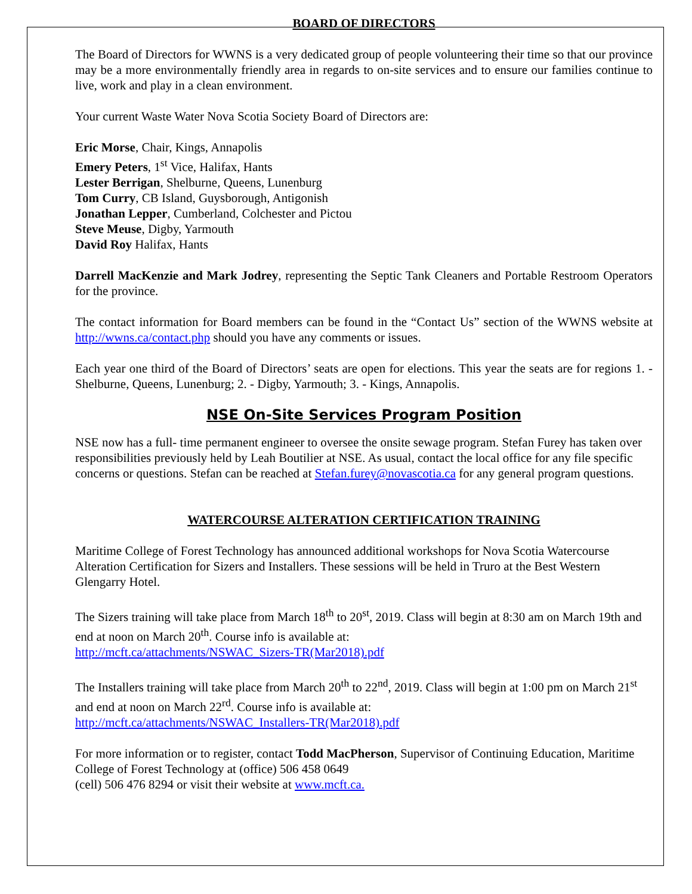BOARD OF DIRECTORS
The Board of Directors for WWNS is a very dedicated group of people volunteering their time so that our province may be a more environmentally friendly area in regards to on-site services and to ensure our families continue to live, work and play in a clean environment.
Your current Waste Water Nova Scotia Society Board of Directors are:
Eric Morse, Chair, Kings, Annapolis
Emery Peters, 1<sup>st</sup> Vice, Halifax, Hants
Lester Berrigan, Shelburne, Queens, Lunenburg
Tom Curry, CB Island, Guysborough, Antigonish
Jonathan Lepper, Cumberland, Colchester and Pictou
Steve Meuse, Digby, Yarmouth
David Roy Halifax, Hants
Darrell MacKenzie and Mark Jodrey, representing the Septic Tank Cleaners and Portable Restroom Operators for the province.
The contact information for Board members can be found in the “Contact Us” section of the WWNS website at http://wwns.ca/contact.php should you have any comments or issues.
Each year one third of the Board of Directors’ seats are open for elections. This year the seats are for regions 1. - Shelburne, Queens, Lunenburg; 2. - Digby, Yarmouth; 3. - Kings, Annapolis.
NSE On-Site Services Program Position
NSE now has a full- time permanent engineer to oversee the onsite sewage program. Stefan Furey has taken over responsibilities previously held by Leah Boutilier at NSE. As usual, contact the local office for any file specific concerns or questions. Stefan can be reached at Stefan.furey@novascotia.ca for any general program questions.
WATERCOURSE ALTERATION CERTIFICATION TRAINING
Maritime College of Forest Technology has announced additional workshops for Nova Scotia Watercourse Alteration Certification for Sizers and Installers. These sessions will be held in Truro at the Best Western Glengarry Hotel.
The Sizers training will take place from March 18<sup>th</sup> to 20<sup>st</sup>, 2019. Class will begin at 8:30 am on March 19th and end at noon on March 20<sup>th</sup>. Course info is available at:
http://mcft.ca/attachments/NSWAC_Sizers-TR(Mar2018).pdf
The Installers training will take place from March 20<sup>th</sup> to 22<sup>nd</sup>, 2019. Class will begin at 1:00 pm on March 21<sup>st</sup> and end at noon on March 22<sup>rd</sup>. Course info is available at:
http://mcft.ca/attachments/NSWAC_Installers-TR(Mar2018).pdf
For more information or to register, contact Todd MacPherson, Supervisor of Continuing Education, Maritime College of Forest Technology at (office) 506 458 0649
(cell) 506 476 8294 or visit their website at www.mcft.ca.